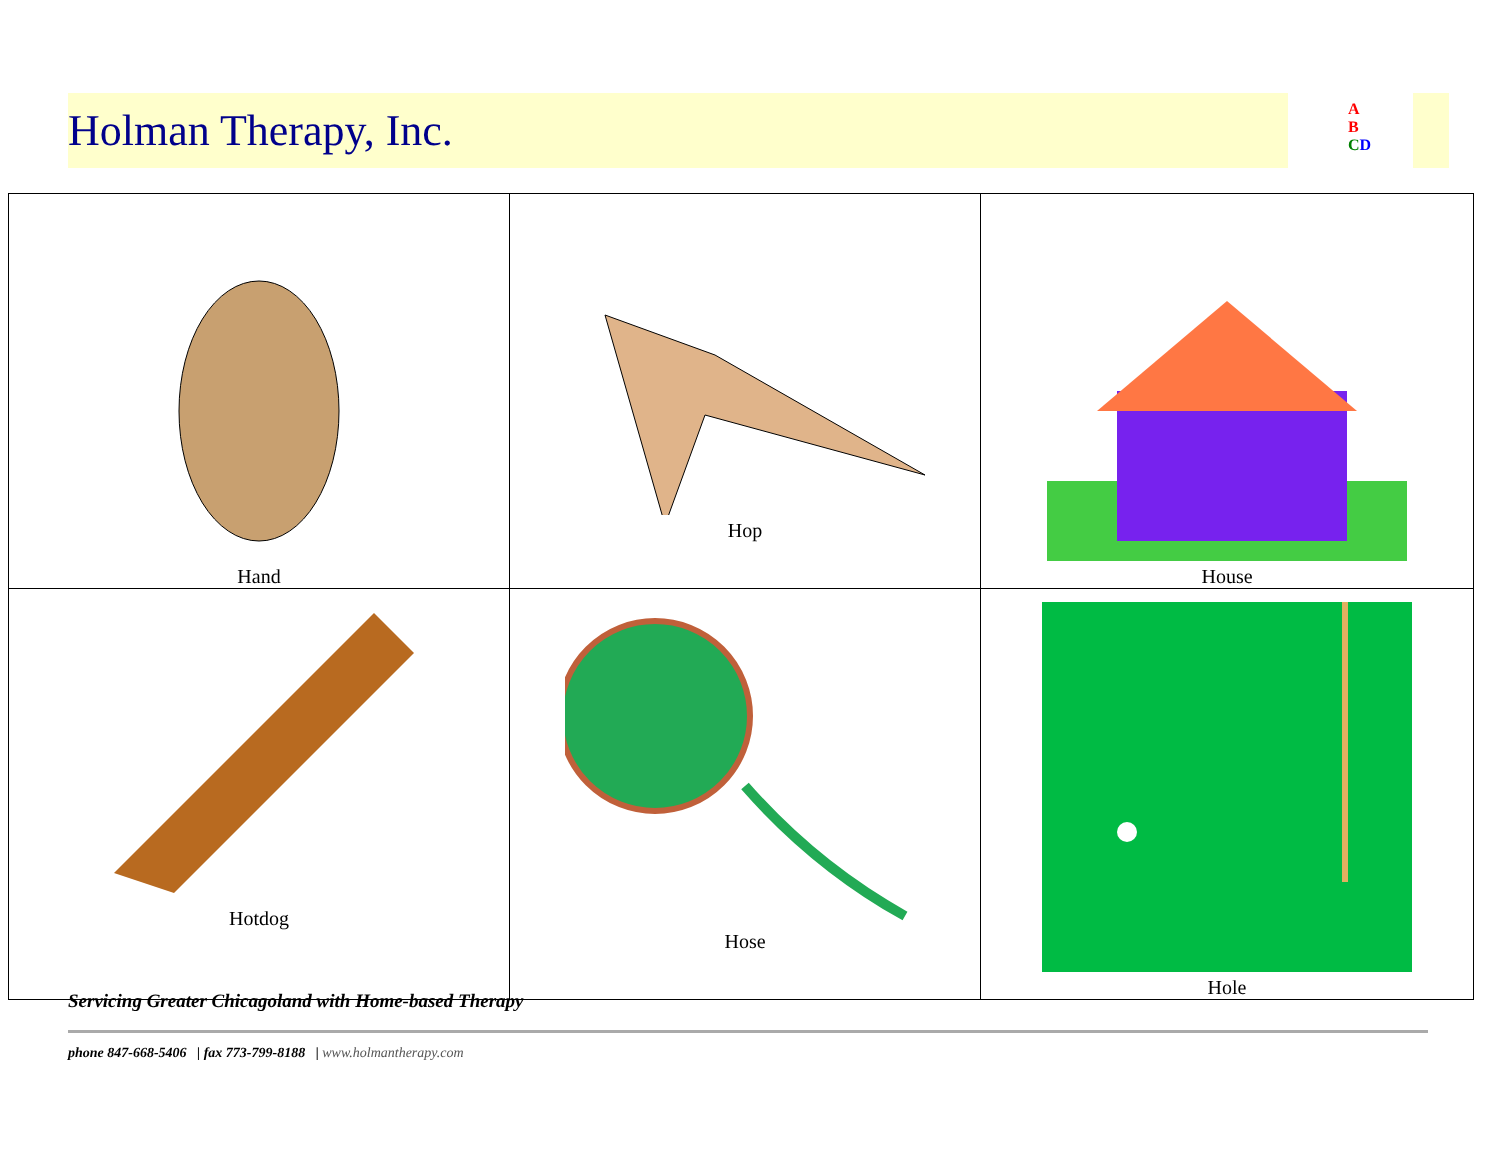Holman Therapy, Inc.
A
B
CD
| Hand | Hop | House |
| Hotdog | Hose | Hole |
Servicing Greater Chicagoland with Home-based Therapy
phone 847-668-5406 | fax 773-799-8188 | www.holmantherapy.com